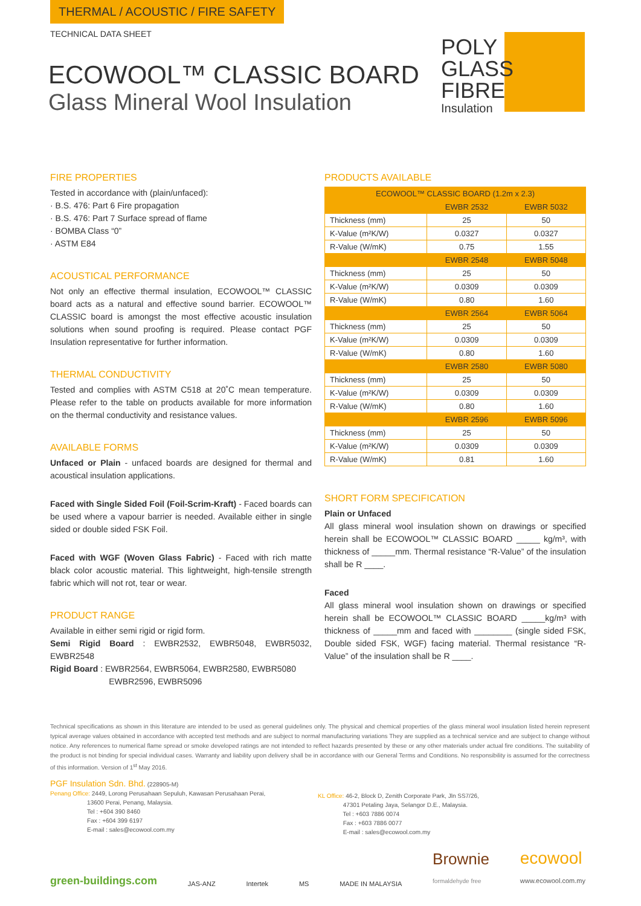THERMAL / ACOUSTIC / FIRE SAFETY
TECHNICAL DATA SHEET
ECOWOOL™ CLASSIC BOARD
Glass Mineral Wool Insulation
POLY
GLASS
FIBRE
Insulation
FIRE PROPERTIES
Tested in accordance with (plain/unfaced):
· B.S. 476: Part 6 Fire propagation
· B.S. 476: Part 7 Surface spread of flame
· BOMBA Class “0”
· ASTM E84
ACOUSTICAL PERFORMANCE
Not only an effective thermal insulation, ECOWOOL™ CLASSIC board acts as a natural and effective sound barrier. ECOWOOL™ CLASSIC board is amongst the most effective acoustic insulation solutions when sound proofing is required. Please contact PGF Insulation representative for further information.
THERMAL CONDUCTIVITY
Tested and complies with ASTM C518 at 20˚C mean temperature. Please refer to the table on products available for more information on the thermal conductivity and resistance values.
AVAILABLE FORMS
Unfaced or Plain - unfaced boards are designed for thermal and acoustical insulation applications.
Faced with Single Sided Foil (Foil-Scrim-Kraft) - Faced boards can be used where a vapour barrier is needed. Available either in single sided or double sided FSK Foil.
Faced with WGF (Woven Glass Fabric) - Faced with rich matte black color acoustic material. This lightweight, high-tensile strength fabric which will not rot, tear or wear.
PRODUCT RANGE
Available in either semi rigid or rigid form.
Semi Rigid Board : EWBR2532, EWBR5048, EWBR5032, EWBR2548
Rigid Board : EWBR2564, EWBR5064, EWBR2580, EWBR5080
EWBR2596, EWBR5096
PRODUCTS AVAILABLE
| ECOWOOL™ CLASSIC BOARD (1.2m x 2.3) | | |
| --- | --- | --- |
| | EWBR 2532 | EWBR 5032 |
| Thickness (mm) | 25 | 50 |
| K-Value (m²K/W) | 0.0327 | 0.0327 |
| R-Value (W/mK) | 0.75 | 1.55 |
| | EWBR 2548 | EWBR 5048 |
| Thickness (mm) | 25 | 50 |
| K-Value (m²K/W) | 0.0309 | 0.0309 |
| R-Value (W/mK) | 0.80 | 1.60 |
| | EWBR 2564 | EWBR 5064 |
| Thickness (mm) | 25 | 50 |
| K-Value (m²K/W) | 0.0309 | 0.0309 |
| R-Value (W/mK) | 0.80 | 1.60 |
| | EWBR 2580 | EWBR 5080 |
| Thickness (mm) | 25 | 50 |
| K-Value (m²K/W) | 0.0309 | 0.0309 |
| R-Value (W/mK) | 0.80 | 1.60 |
| | EWBR 2596 | EWBR 5096 |
| Thickness (mm) | 25 | 50 |
| K-Value (m²K/W) | 0.0309 | 0.0309 |
| R-Value (W/mK) | 0.81 | 1.60 |
SHORT FORM SPECIFICATION
Plain or Unfaced
All glass mineral wool insulation shown on drawings or specified herein shall be ECOWOOL™ CLASSIC BOARD _____ kg/m³, with thickness of _____mm. Thermal resistance “R-Value” of the insulation shall be R ____.
Faced
All glass mineral wool insulation shown on drawings or specified herein shall be ECOWOOL™ CLASSIC BOARD _____kg/m³ with thickness of _____mm and faced with ________ (single sided FSK, Double sided FSK, WGF) facing material. Thermal resistance “R-Value” of the insulation shall be R ____.
Technical specifications as shown in this literature are intended to be used as general guidelines only. The physical and chemical properties of the glass mineral wool insulation listed herein represent typical average values obtained in accordance with accepted test methods and are subject to normal manufacturing variations They are supplied as a technical service and are subject to change without notice. Any references to numerical flame spread or smoke developed ratings are not intended to reflect hazards presented by these or any other materials under actual fire conditions. The suitability of the product is not binding for special individual cases. Warranty and liability upon delivery shall be in accordance with our General Terms and Conditions. No responsibility is assumed for the correctness of this information. Version of 1<sup>st</sup> May 2016.
PGF Insulation Sdn. Bhd. (228905-M)
Penang Office: 2449, Lorong Perusahaan Sepuluh, Kawasan Perusahaan Perai,
13600 Perai, Penang, Malaysia.
Tel : +604 390 8460
Fax : +604 399 6197
E-mail : sales@ecowool.com.my
KL Office: 46-2, Block D, Zenith Corporate Park, Jln SS7/26,
47301 Petaling Jaya, Selangor D.E., Malaysia.
Tel : +603 7886 0074
Fax : +603 7886 0077
E-mail : sales@ecowool.com.my
green-buildings.com JAS-ANZ Intertek MS MADE IN MALAYSIA Brownie
formaldehyde free ecowool
www.ecowool.com.my